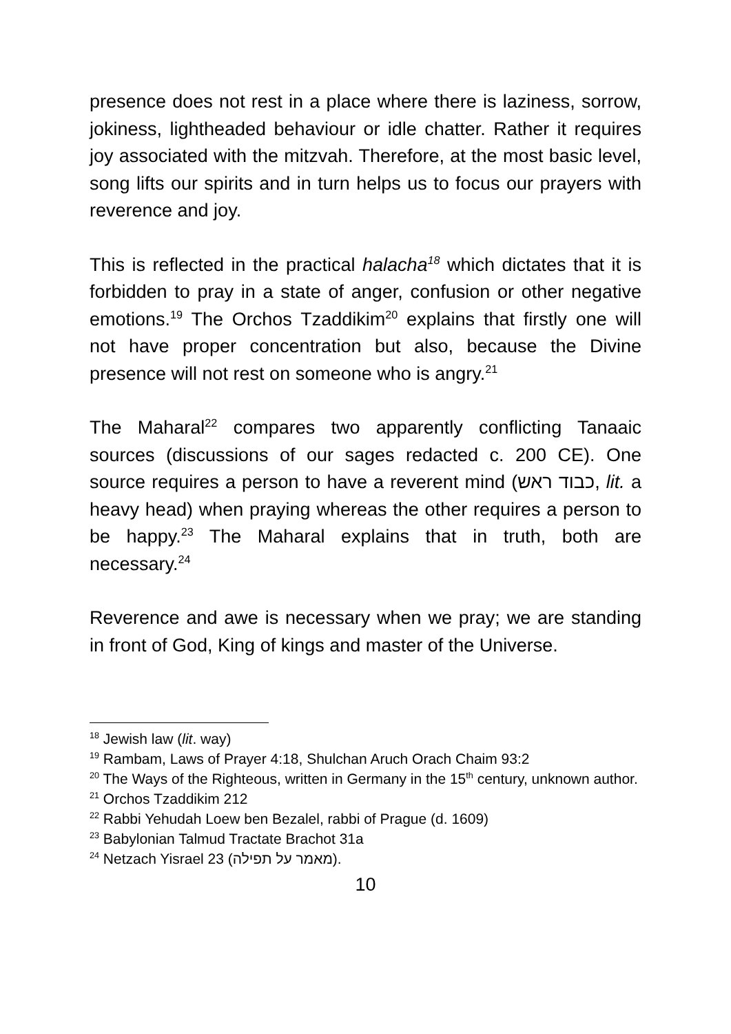presence does not rest in a place where there is laziness, sorrow, jokiness, lightheaded behaviour or idle chatter. Rather it requires joy associated with the mitzvah. Therefore, at the most basic level, song lifts our spirits and in turn helps us to focus our prayers with reverence and joy.
This is reflected in the practical halacha<sup>18</sup> which dictates that it is forbidden to pray in a state of anger, confusion or other negative emotions.<sup>19</sup> The Orchos Tzaddikim<sup>20</sup> explains that firstly one will not have proper concentration but also, because the Divine presence will not rest on someone who is angry.<sup>21</sup>
The Maharal<sup>22</sup> compares two apparently conflicting Tanaaic sources (discussions of our sages redacted c. 200 CE). One source requires a person to have a reverent mind (כבוד ראש, lit. a heavy head) when praying whereas the other requires a person to be happy.<sup>23</sup> The Maharal explains that in truth, both are necessary.<sup>24</sup>
Reverence and awe is necessary when we pray; we are standing in front of God, King of kings and master of the Universe.
<sup>18</sup> Jewish law (lit. way)
<sup>19</sup> Rambam, Laws of Prayer 4:18, Shulchan Aruch Orach Chaim 93:2
<sup>20</sup> The Ways of the Righteous, written in Germany in the 15<sup>th</sup> century, unknown author.
<sup>21</sup> Orchos Tzaddikim 212
<sup>22</sup> Rabbi Yehudah Loew ben Bezalel, rabbi of Prague (d. 1609)
<sup>23</sup> Babylonian Talmud Tractate Brachot 31a
<sup>24</sup> Netzach Yisrael 23 (מאמר על תפילה).
10